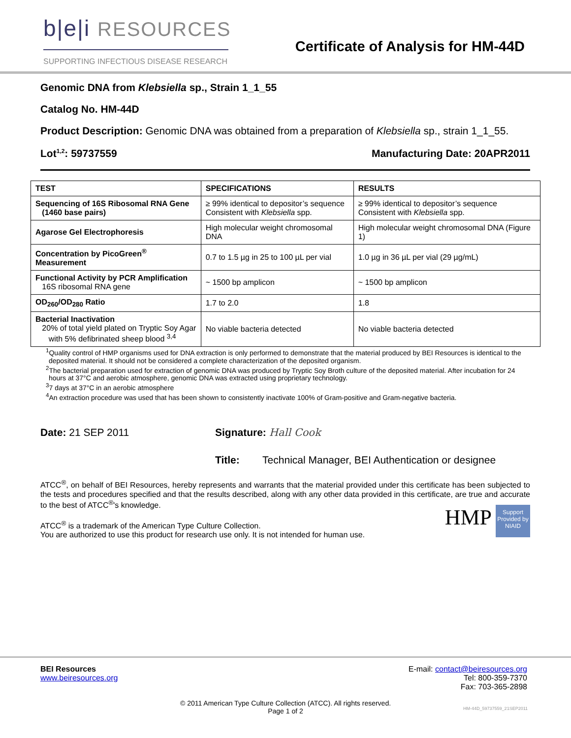b|e|i RESOURCES
SUPPORTING INFECTIOUS DISEASE RESEARCH
Certificate of Analysis for HM-44D
Genomic DNA from Klebsiella sp., Strain 1_1_55
Catalog No. HM-44D
Product Description: Genomic DNA was obtained from a preparation of Klebsiella sp., strain 1_1_55.
Lot<sup>1,2</sup>: 59737559 Manufacturing Date: 20APR2011
| TEST | SPECIFICATIONS | RESULTS |
| --- | --- | --- |
| Sequencing of 16S Ribosomal RNA Gene (1460 base pairs) | ≥ 99% identical to depositor’s sequence Consistent with Klebsiella spp. | ≥ 99% identical to depositor’s sequence Consistent with Klebsiella spp. |
| Agarose Gel Electrophoresis | High molecular weight chromosomal DNA | High molecular weight chromosomal DNA (Figure 1) |
| Concentration by PicoGreen<sup>®</sup> Measurement | 0.7 to 1.5 µg in 25 to 100 µL per vial | 1.0 µg in 36 µL per vial (29 µg/mL) |
| Functional Activity by PCR Amplification 16S ribosomal RNA gene | ~ 1500 bp amplicon | ~ 1500 bp amplicon |
| OD<sub>260</sub>/OD<sub>280</sub> Ratio | 1.7 to 2.0 | 1.8 |
| Bacterial Inactivation 20% of total yield plated on Tryptic Soy Agar with 5% defibrinated sheep blood <sup>3,4</sup> | No viable bacteria detected | No viable bacteria detected |
<sup>1</sup> Quality control of HMP organisms used for DNA extraction is only performed to demonstrate that the material produced by BEI Resources is identical to the deposited material. It should not be considered a complete characterization of the deposited organism.
<sup>2</sup> The bacterial preparation used for extraction of genomic DNA was produced by Tryptic Soy Broth culture of the deposited material. After incubation for 24 hours at 37°C and aerobic atmosphere, genomic DNA was extracted using proprietary technology.
<sup>3</sup> 7 days at 37°C in an aerobic atmosphere
<sup>4</sup> An extraction procedure was used that has been shown to consistently inactivate 100% of Gram-positive and Gram-negative bacteria.
Date: 21 SEP 2011 Signature: Hall Cook
Title: Technical Manager, BEI Authentication or designee
ATCC<sup>®</sup>, on behalf of BEI Resources, hereby represents and warrants that the material provided under this certificate has been subjected to the tests and procedures specified and that the results described, along with any other data provided in this certificate, are true and accurate to the best of ATCC<sup>®</sup>'s knowledge.
ATCC<sup>®</sup> is a trademark of the American Type Culture Collection.
You are authorized to use this product for research use only. It is not intended for human use.
HMP Support Provided by NIAID
BEI Resources
www.beiresources.org
E-mail: contact@beiresources.org
Tel: 800-359-7370
Fax: 703-365-2898
© 2011 American Type Culture Collection (ATCC). All rights reserved.
Page 1 of 2
HM-44D_59737559_21SEP2011